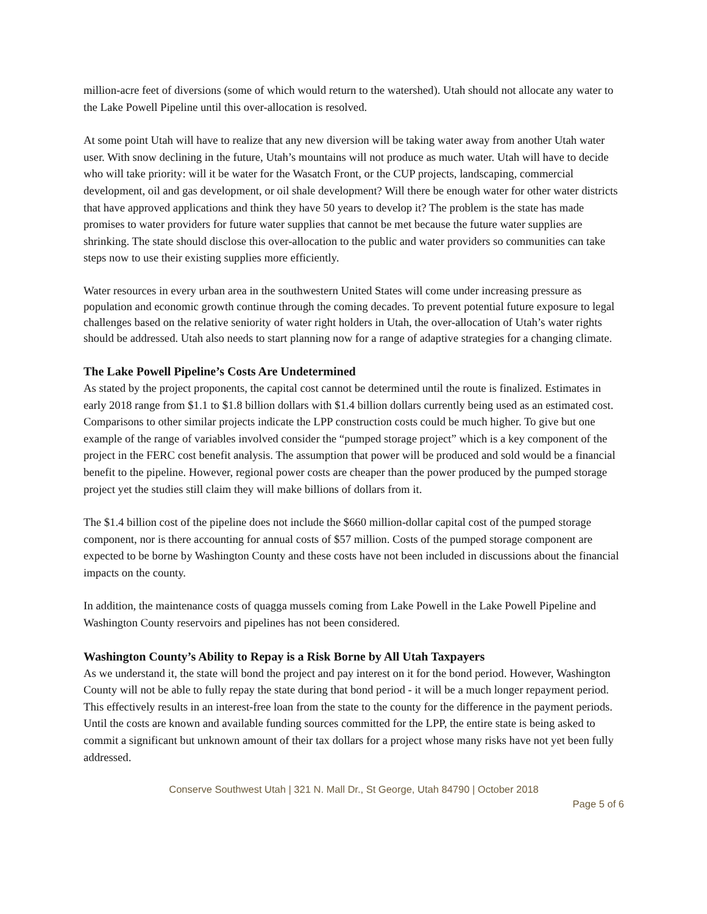million-acre feet of diversions (some of which would return to the watershed). Utah should not allocate any water to the Lake Powell Pipeline until this over-allocation is resolved.
At some point Utah will have to realize that any new diversion will be taking water away from another Utah water user. With snow declining in the future, Utah’s mountains will not produce as much water. Utah will have to decide who will take priority: will it be water for the Wasatch Front, or the CUP projects, landscaping, commercial development, oil and gas development, or oil shale development? Will there be enough water for other water districts that have approved applications and think they have 50 years to develop it? The problem is the state has made promises to water providers for future water supplies that cannot be met because the future water supplies are shrinking. The state should disclose this over-allocation to the public and water providers so communities can take steps now to use their existing supplies more efficiently.
Water resources in every urban area in the southwestern United States will come under increasing pressure as population and economic growth continue through the coming decades. To prevent potential future exposure to legal challenges based on the relative seniority of water right holders in Utah, the over-allocation of Utah’s water rights should be addressed. Utah also needs to start planning now for a range of adaptive strategies for a changing climate.
The Lake Powell Pipeline’s Costs Are Undetermined
As stated by the project proponents, the capital cost cannot be determined until the route is finalized. Estimates in early 2018 range from $1.1 to $1.8 billion dollars with $1.4 billion dollars currently being used as an estimated cost. Comparisons to other similar projects indicate the LPP construction costs could be much higher. To give but one example of the range of variables involved consider the “pumped storage project” which is a key component of the project in the FERC cost benefit analysis. The assumption that power will be produced and sold would be a financial benefit to the pipeline. However, regional power costs are cheaper than the power produced by the pumped storage project yet the studies still claim they will make billions of dollars from it.
The $1.4 billion cost of the pipeline does not include the $660 million-dollar capital cost of the pumped storage component, nor is there accounting for annual costs of $57 million. Costs of the pumped storage component are expected to be borne by Washington County and these costs have not been included in discussions about the financial impacts on the county.
In addition, the maintenance costs of quagga mussels coming from Lake Powell in the Lake Powell Pipeline and Washington County reservoirs and pipelines has not been considered.
Washington County’s Ability to Repay is a Risk Borne by All Utah Taxpayers
As we understand it, the state will bond the project and pay interest on it for the bond period. However, Washington County will not be able to fully repay the state during that bond period - it will be a much longer repayment period. This effectively results in an interest-free loan from the state to the county for the difference in the payment periods. Until the costs are known and available funding sources committed for the LPP, the entire state is being asked to commit a significant but unknown amount of their tax dollars for a project whose many risks have not yet been fully addressed.
Conserve Southwest Utah | 321 N. Mall Dr., St George, Utah 84790 | October 2018
Page 5 of 6